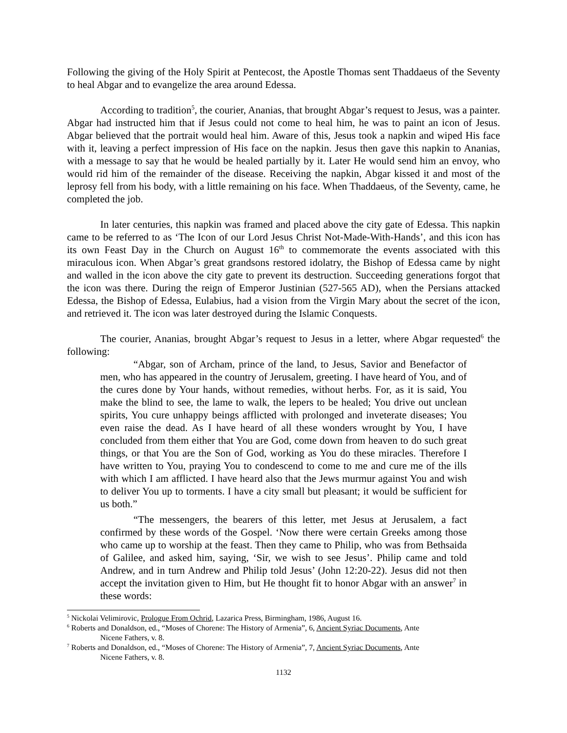Following the giving of the Holy Spirit at Pentecost, the Apostle Thomas sent Thaddaeus of the Seventy to heal Abgar and to evangelize the area around Edessa.
According to tradition<sup>5</sup>, the courier, Ananias, that brought Abgar’s request to Jesus, was a painter. Abgar had instructed him that if Jesus could not come to heal him, he was to paint an icon of Jesus. Abgar believed that the portrait would heal him. Aware of this, Jesus took a napkin and wiped His face with it, leaving a perfect impression of His face on the napkin. Jesus then gave this napkin to Ananias, with a message to say that he would be healed partially by it. Later He would send him an envoy, who would rid him of the remainder of the disease. Receiving the napkin, Abgar kissed it and most of the leprosy fell from his body, with a little remaining on his face. When Thaddaeus, of the Seventy, came, he completed the job.
In later centuries, this napkin was framed and placed above the city gate of Edessa. This napkin came to be referred to as ‘The Icon of our Lord Jesus Christ Not-Made-With-Hands’, and this icon has its own Feast Day in the Church on August 16<sup>th</sup> to commemorate the events associated with this miraculous icon. When Abgar’s great grandsons restored idolatry, the Bishop of Edessa came by night and walled in the icon above the city gate to prevent its destruction. Succeeding generations forgot that the icon was there. During the reign of Emperor Justinian (527-565 AD), when the Persians attacked Edessa, the Bishop of Edessa, Eulabius, had a vision from the Virgin Mary about the secret of the icon, and retrieved it. The icon was later destroyed during the Islamic Conquests.
The courier, Ananias, brought Abgar’s request to Jesus in a letter, where Abgar requested<sup>6</sup> the following:
“Abgar, son of Archam, prince of the land, to Jesus, Savior and Benefactor of men, who has appeared in the country of Jerusalem, greeting. I have heard of You, and of the cures done by Your hands, without remedies, without herbs. For, as it is said, You make the blind to see, the lame to walk, the lepers to be healed; You drive out unclean spirits, You cure unhappy beings afflicted with prolonged and inveterate diseases; You even raise the dead. As I have heard of all these wonders wrought by You, I have concluded from them either that You are God, come down from heaven to do such great things, or that You are the Son of God, working as You do these miracles. Therefore I have written to You, praying You to condescend to come to me and cure me of the ills with which I am afflicted. I have heard also that the Jews murmur against You and wish to deliver You up to torments. I have a city small but pleasant; it would be sufficient for us both.”
“The messengers, the bearers of this letter, met Jesus at Jerusalem, a fact confirmed by these words of the Gospel. ‘Now there were certain Greeks among those who came up to worship at the feast. Then they came to Philip, who was from Bethsaida of Galilee, and asked him, saying, ‘Sir, we wish to see Jesus’. Philip came and told Andrew, and in turn Andrew and Philip told Jesus’ (John 12:20-22). Jesus did not then accept the invitation given to Him, but He thought fit to honor Abgar with an answer<sup>7</sup> in these words:
<sup>5</sup> Nickolai Velimirovic, Prologue From Ochrid, Lazarica Press, Birmingham, 1986, August 16.
<sup>6</sup> Roberts and Donaldson, ed., “Moses of Chorene: The History of Armenia”, 6, Ancient Syriac Documents, Ante
Nicene Fathers, v. 8.
<sup>7</sup> Roberts and Donaldson, ed., “Moses of Chorene: The History of Armenia”, 7, Ancient Syriac Documents, Ante
Nicene Fathers, v. 8.
1132